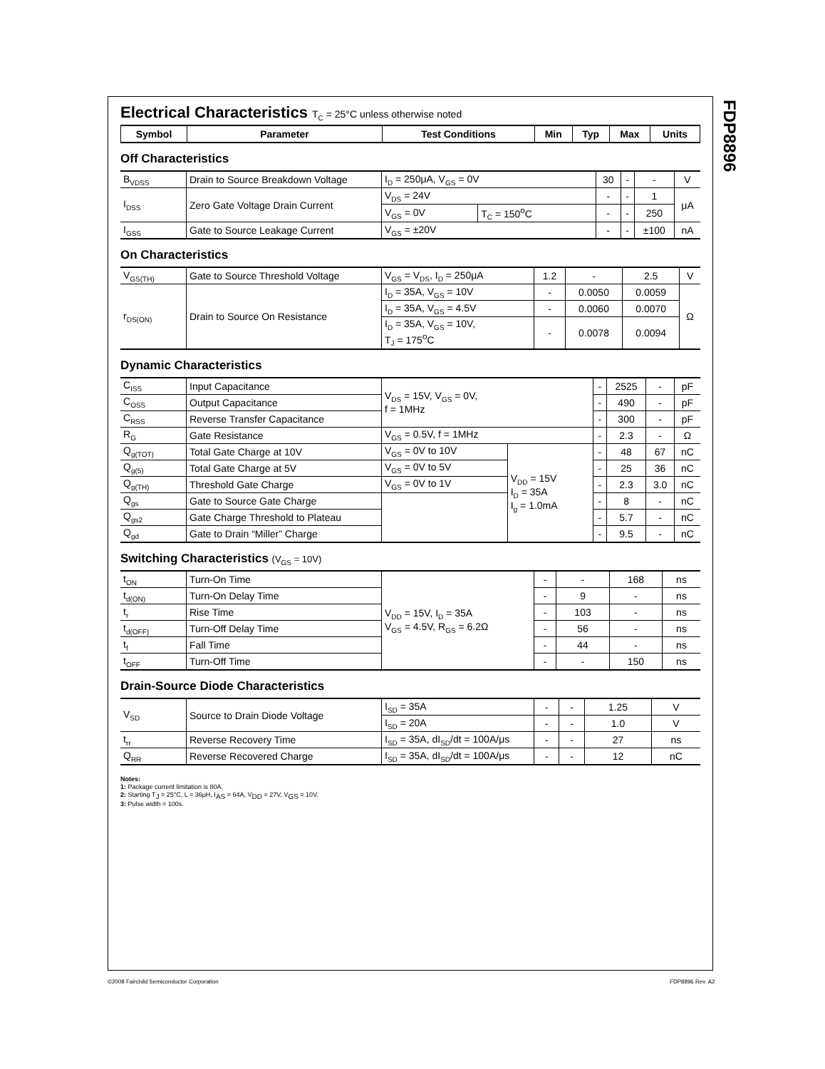FDP8896
Electrical Characteristics T<sub>C</sub> = 25°C unless otherwise noted
| Symbol | Parameter | Test Conditions | Min | Typ | Max | Units |
| --- | --- | --- | --- | --- | --- | --- |
Off Characteristics
| B<sub>VDSS</sub> | Drain to Source Breakdown Voltage | I<sub>D</sub> = 250μA, V<sub>GS</sub> = 0V | | 30 | - | - | V |
| I<sub>DSS</sub> | Zero Gate Voltage Drain Current | V<sub>DS</sub> = 24V | | - | - | 1 | μA |
| | | V<sub>GS</sub> = 0V | T<sub>C</sub> = 150<sup>o</sup>C | - | - | 250 | |
| I<sub>GSS</sub> | Gate to Source Leakage Current | V<sub>GS</sub> = ±20V | | - | - | ±100 | nA |
On Characteristics
| V<sub>GS(TH)</sub> | Gate to Source Threshold Voltage | V<sub>GS</sub> = V<sub>DS</sub>, I<sub>D</sub> = 250μA | 1.2 | - | 2.5 | V |
| r<sub>DS(ON)</sub> | Drain to Source On Resistance | I<sub>D</sub> = 35A, V<sub>GS</sub> = 10V | - | 0.0050 | 0.0059 | Ω |
| | | I<sub>D</sub> = 35A, V<sub>GS</sub> = 4.5V | - | 0.0060 | 0.0070 | |
| | | I<sub>D</sub> = 35A, V<sub>GS</sub> = 10V, T<sub>J</sub> = 175<sup>o</sup>C | - | 0.0078 | 0.0094 | |
Dynamic Characteristics
| C<sub>ISS</sub> | Input Capacitance | V<sub>DS</sub> = 15V, V<sub>GS</sub> = 0V, f = 1MHz | | - | 2525 | - | pF |
| C<sub>OSS</sub> | Output Capacitance | | | - | 490 | - | pF |
| C<sub>RSS</sub> | Reverse Transfer Capacitance | | | - | 300 | - | pF |
| R<sub>G</sub> | Gate Resistance | V<sub>GS</sub> = 0.5V, f = 1MHz | | - | 2.3 | - | Ω |
| Q<sub>g(TOT)</sub> | Total Gate Charge at 10V | V<sub>GS</sub> = 0V to 10V | V<sub>DD</sub> = 15V I<sub>D</sub> = 35A I<sub>g</sub> = 1.0mA | - | 48 | 67 | nC |
| Q<sub>g(5)</sub> | Total Gate Charge at 5V | V<sub>GS</sub> = 0V to 5V | | - | 25 | 36 | nC |
| Q<sub>g(TH)</sub> | Threshold Gate Charge | V<sub>GS</sub> = 0V to 1V | | - | 2.3 | 3.0 | nC |
| Q<sub>gs</sub> | Gate to Source Gate Charge | | | - | 8 | - | nC |
| Q<sub>gs2</sub> | Gate Charge Threshold to Plateau | | | - | 5.7 | - | nC |
| Q<sub>gd</sub> | Gate to Drain “Miller” Charge | | | - | 9.5 | - | nC |
Switching Characteristics (V<sub>GS</sub> = 10V)
| t<sub>ON</sub> | Turn-On Time | V<sub>DD</sub> = 15V, I<sub>D</sub> = 35A V<sub>GS</sub> = 4.5V, R<sub>GS</sub> = 6.2Ω | - | - | 168 | ns |
| t<sub>d(ON)</sub> | Turn-On Delay Time | | - | 9 | - | ns |
| t<sub>r</sub> | Rise Time | | - | 103 | - | ns |
| t<sub>d(OFF)</sub> | Turn-Off Delay Time | | - | 56 | - | ns |
| t<sub>f</sub> | Fall Time | | - | 44 | - | ns |
| t<sub>OFF</sub> | Turn-Off Time | | - | - | 150 | ns |
Drain-Source Diode Characteristics
| V<sub>SD</sub> | Source to Drain Diode Voltage | I<sub>SD</sub> = 35A | - | - | 1.25 | V |
| | | I<sub>SD</sub> = 20A | - | - | 1.0 | V |
| t<sub>rr</sub> | Reverse Recovery Time | I<sub>SD</sub> = 35A, dI<sub>SD</sub>/dt = 100A/μs | - | - | 27 | ns |
| Q<sub>RR</sub> | Reverse Recovered Charge | I<sub>SD</sub> = 35A, dI<sub>SD</sub>/dt = 100A/μs | - | - | 12 | nC |
Notes:
1: Package current limitation is 80A.
2: Starting T<sub>J</sub> = 25°C, L = 36μH, I<sub>AS</sub> = 64A, V<sub>DD</sub> = 27V, V<sub>GS</sub> = 10V.
3: Pulse width = 100s.
©2008 Fairchild Semiconductor Corporation
FDP8896 Rev. A2